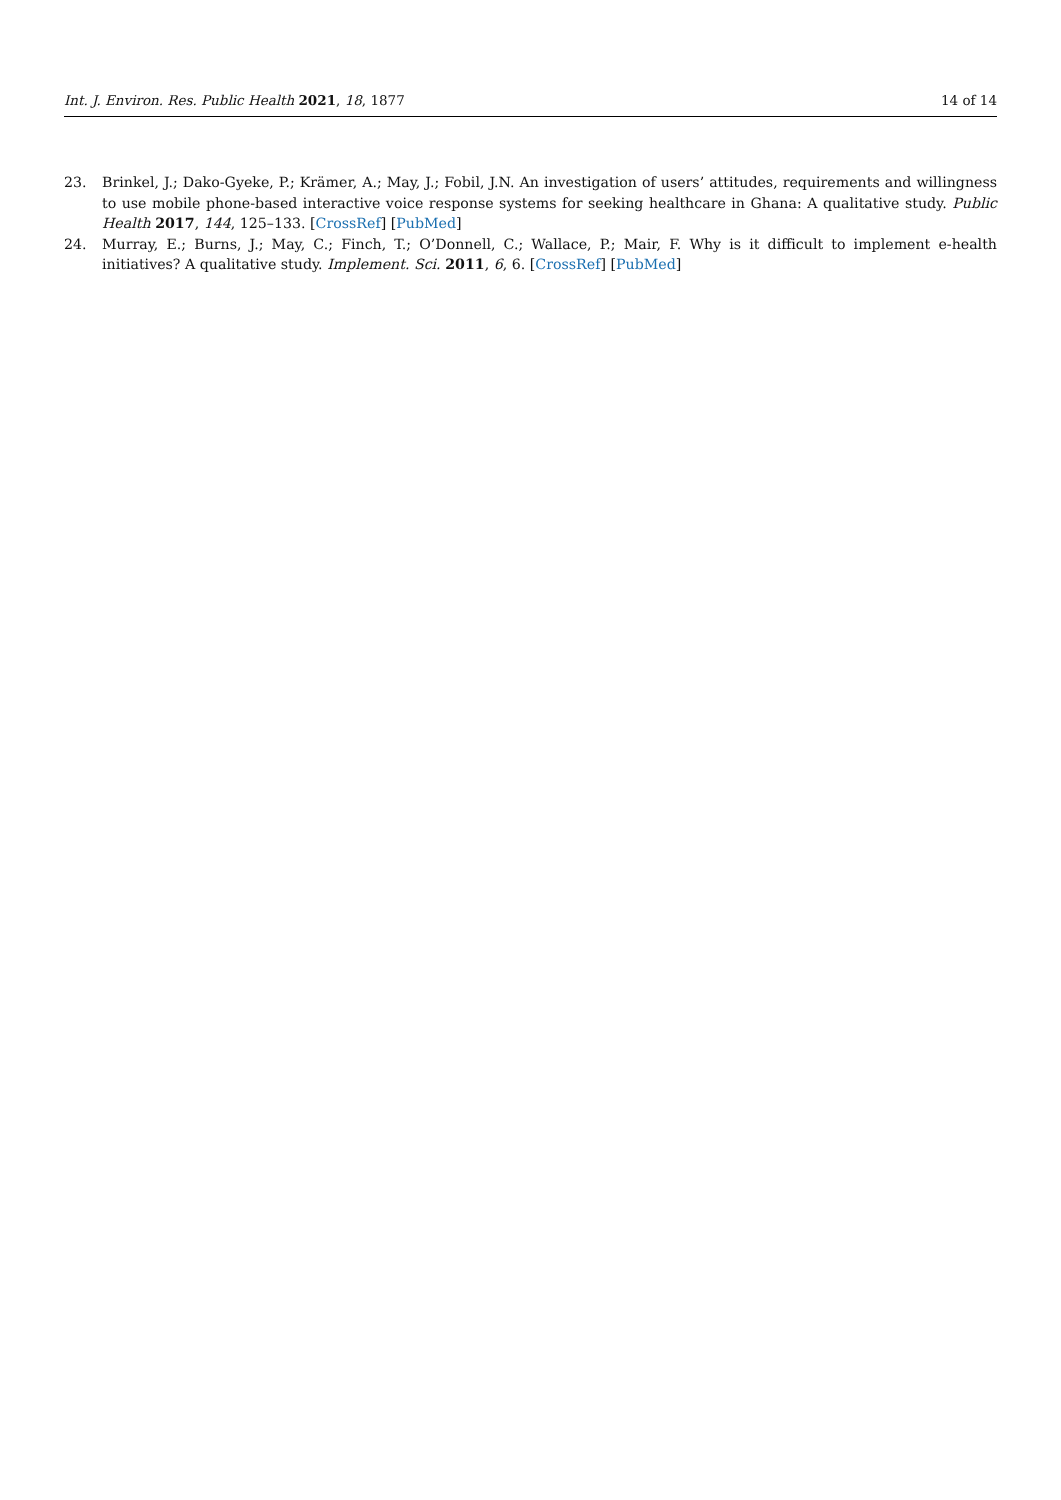Int. J. Environ. Res. Public Health 2021, 18, 1877 14 of 14
23. Brinkel, J.; Dako-Gyeke, P.; Krämer, A.; May, J.; Fobil, J.N. An investigation of users’ attitudes, requirements and willingness to use mobile phone-based interactive voice response systems for seeking healthcare in Ghana: A qualitative study. Public Health 2017, 144, 125–133. [CrossRef] [PubMed]
24. Murray, E.; Burns, J.; May, C.; Finch, T.; O’Donnell, C.; Wallace, P.; Mair, F. Why is it difficult to implement e-health initiatives? A qualitative study. Implement. Sci. 2011, 6, 6. [CrossRef] [PubMed]